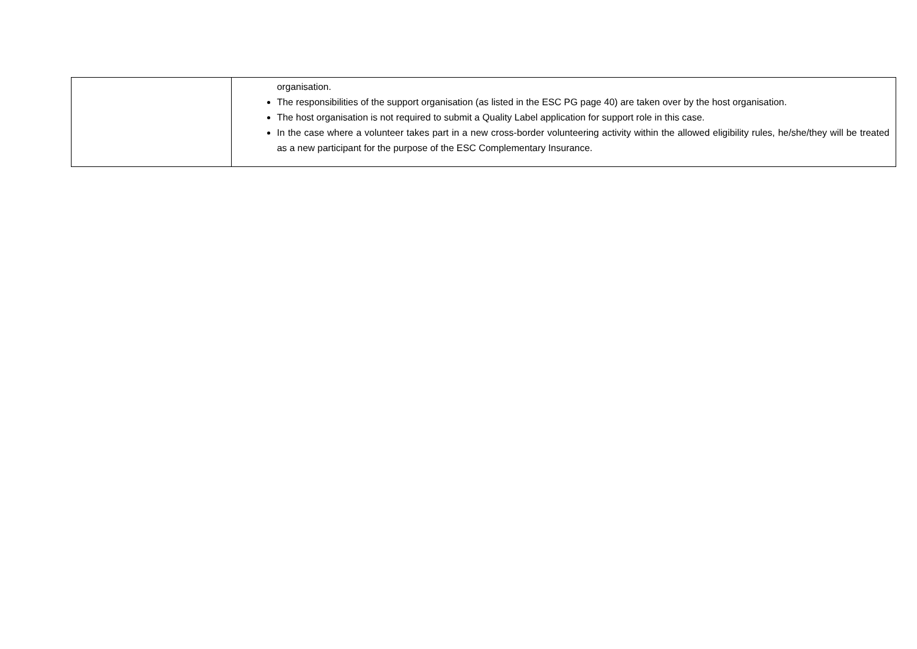| | organisation. The responsibilities of the support organisation (as listed in the ESC PG page 40) are taken over by the host organisation. The host organisation is not required to submit a Quality Label application for support role in this case. In the case where a volunteer takes part in a new cross-border volunteering activity within the allowed eligibility rules, he/she/they will be treated as a new participant for the purpose of the ESC Complementary Insurance. |